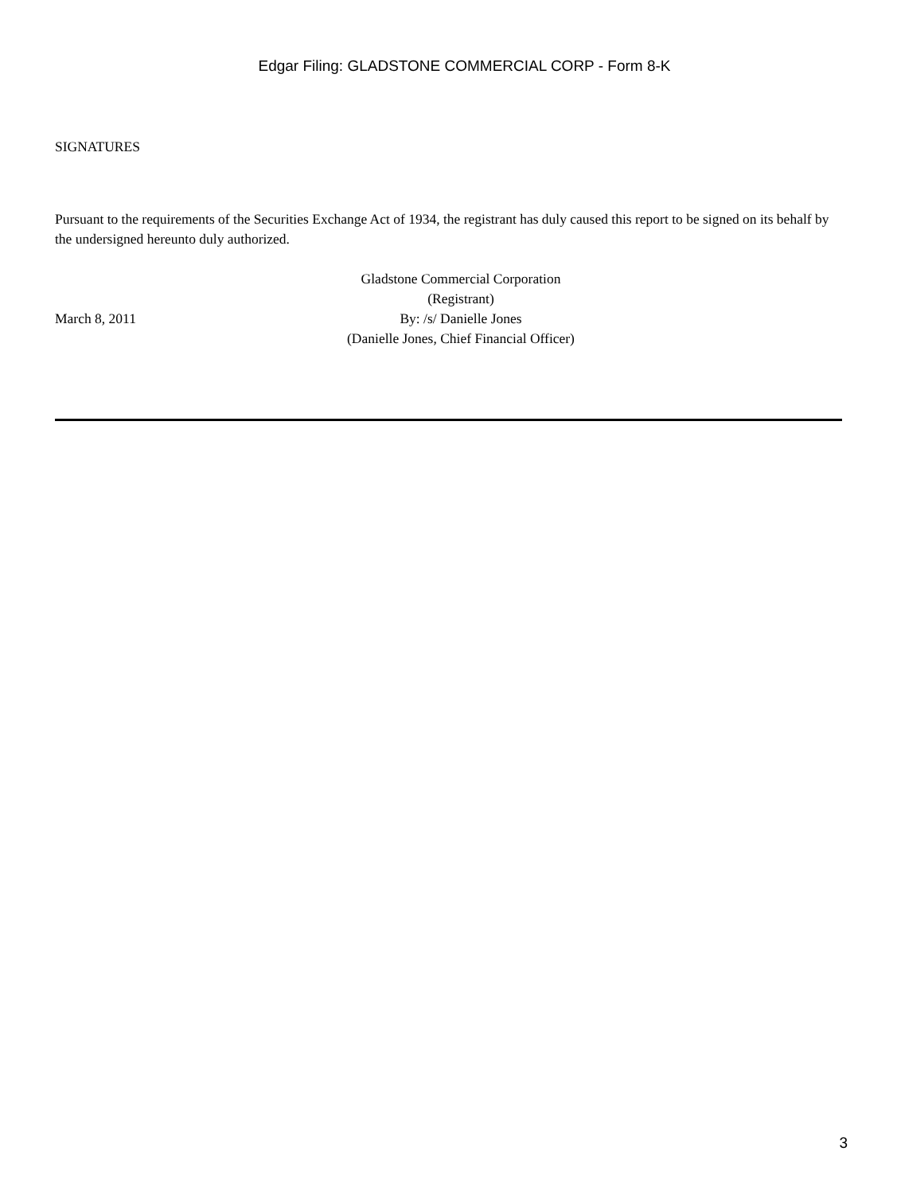Edgar Filing: GLADSTONE COMMERCIAL CORP - Form 8-K
SIGNATURES
Pursuant to the requirements of the Securities Exchange Act of 1934, the registrant has duly caused this report to be signed on its behalf by the undersigned hereunto duly authorized.
March 8, 2011 Gladstone Commercial Corporation
(Registrant)
By: /s/ Danielle Jones
(Danielle Jones, Chief Financial Officer)
3